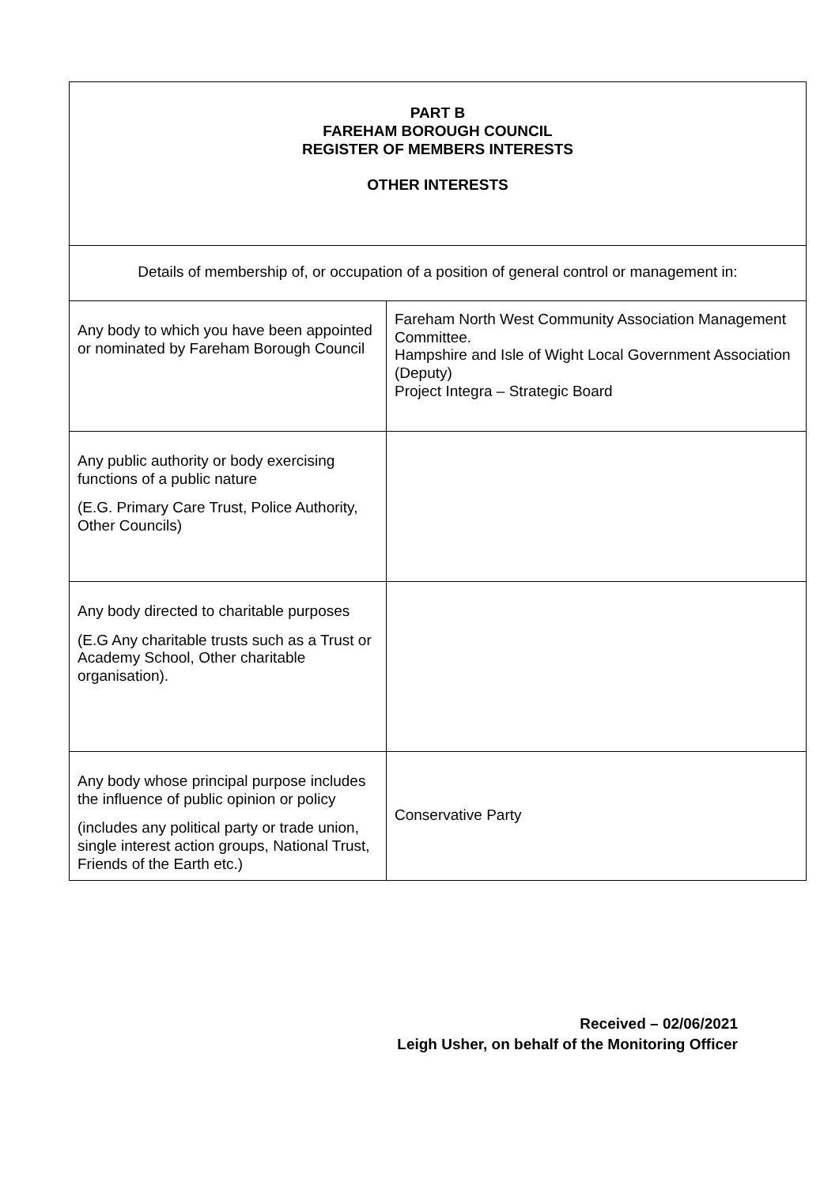| PART B FAREHAM BOROUGH COUNCIL REGISTER OF MEMBERS INTERESTS OTHER INTERESTS | |
| Details of membership of, or occupation of a position of general control or management in: | |
| Any body to which you have been appointed or nominated by Fareham Borough Council | Fareham North West Community Association Management Committee. Hampshire and Isle of Wight Local Government Association (Deputy) Project Integra – Strategic Board |
| Any public authority or body exercising functions of a public nature (E.G. Primary Care Trust, Police Authority, Other Councils) | |
| Any body directed to charitable purposes (E.G Any charitable trusts such as a Trust or Academy School, Other charitable organisation). | |
| Any body whose principal purpose includes the influence of public opinion or policy (includes any political party or trade union, single interest action groups, National Trust, Friends of the Earth etc.) | Conservative Party |
Received – 02/06/2021
Leigh Usher, on behalf of the Monitoring Officer